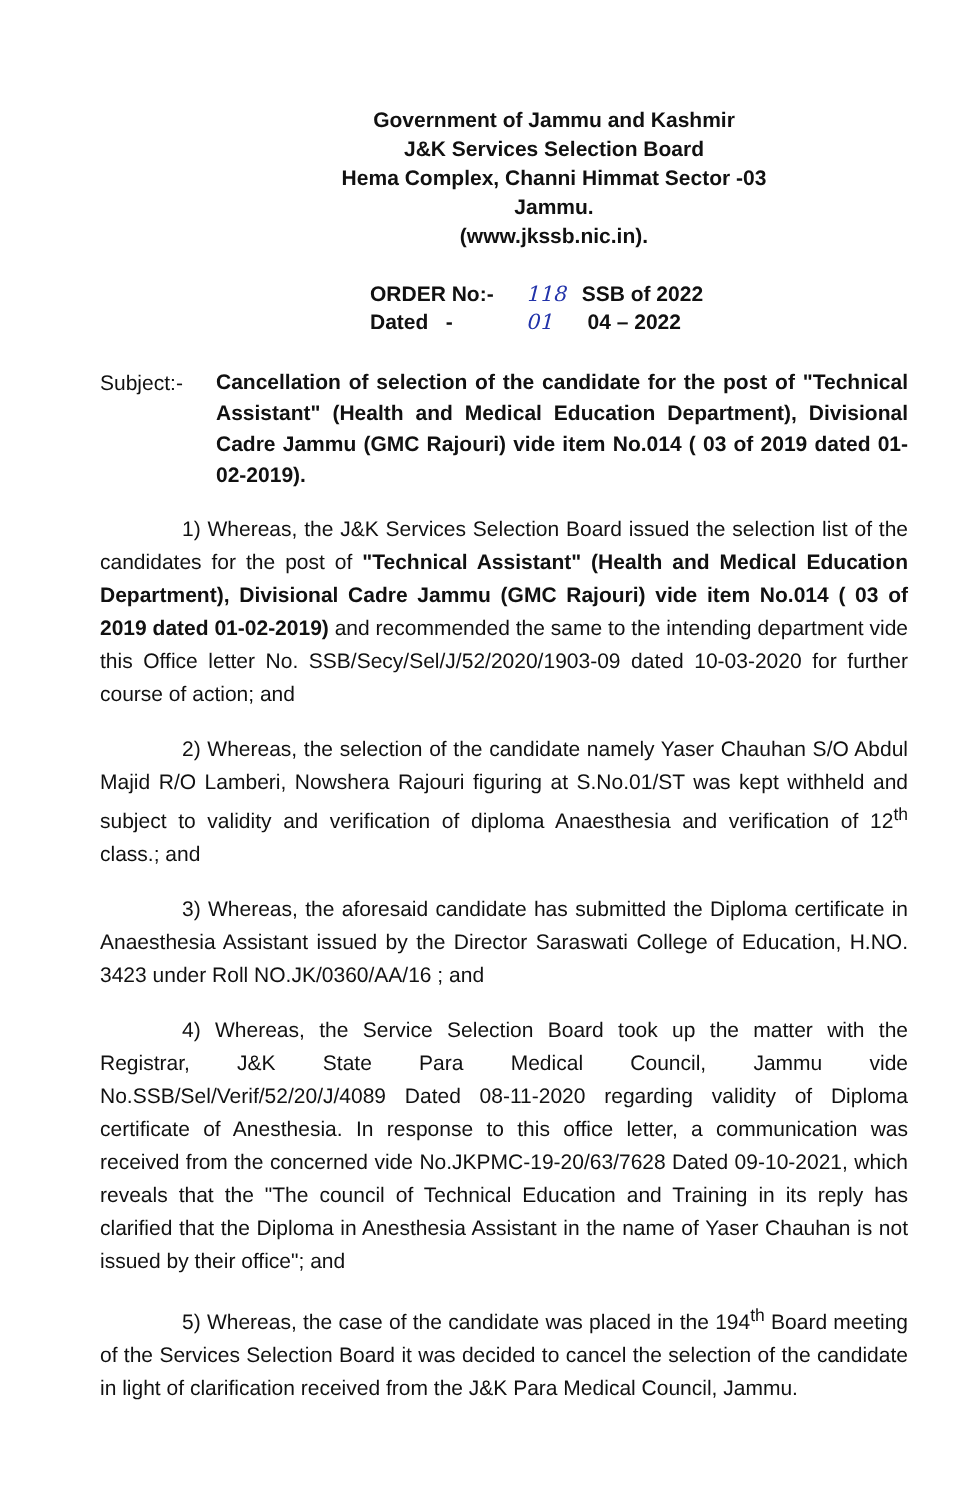Government of Jammu and Kashmir
J&K Services Selection Board
Hema Complex, Channi Himmat Sector -03
Jammu.
(www.jkssb.nic.in).
ORDER No:- 118 SSB of 2022
Dated - 01 04 – 2022
Subject:-
Cancellation of selection of the candidate for the post of "Technical Assistant" (Health and Medical Education Department), Divisional Cadre Jammu (GMC Rajouri) vide item No.014 ( 03 of 2019 dated 01-02-2019).
1) Whereas, the J&K Services Selection Board issued the selection list of the candidates for the post of "Technical Assistant" (Health and Medical Education Department), Divisional Cadre Jammu (GMC Rajouri) vide item No.014 ( 03 of 2019 dated 01-02-2019) and recommended the same to the intending department vide this Office letter No. SSB/Secy/Sel/J/52/2020/1903-09 dated 10-03-2020 for further course of action; and
2) Whereas, the selection of the candidate namely Yaser Chauhan S/O Abdul Majid R/O Lamberi, Nowshera Rajouri figuring at S.No.01/ST was kept withheld and subject to validity and verification of diploma Anaesthesia and verification of 12<sup>th</sup> class.; and
3) Whereas, the aforesaid candidate has submitted the Diploma certificate in Anaesthesia Assistant issued by the Director Saraswati College of Education, H.NO. 3423 under Roll NO.JK/0360/AA/16 ; and
4) Whereas, the Service Selection Board took up the matter with the Registrar, J&K State Para Medical Council, Jammu vide No.SSB/Sel/Verif/52/20/J/4089 Dated 08-11-2020 regarding validity of Diploma certificate of Anesthesia. In response to this office letter, a communication was received from the concerned vide No.JKPMC-19-20/63/7628 Dated 09-10-2021, which reveals that the "The council of Technical Education and Training in its reply has clarified that the Diploma in Anesthesia Assistant in the name of Yaser Chauhan is not issued by their office"; and
5) Whereas, the case of the candidate was placed in the 194<sup>th</sup> Board meeting of the Services Selection Board it was decided to cancel the selection of the candidate in light of clarification received from the J&K Para Medical Council, Jammu.